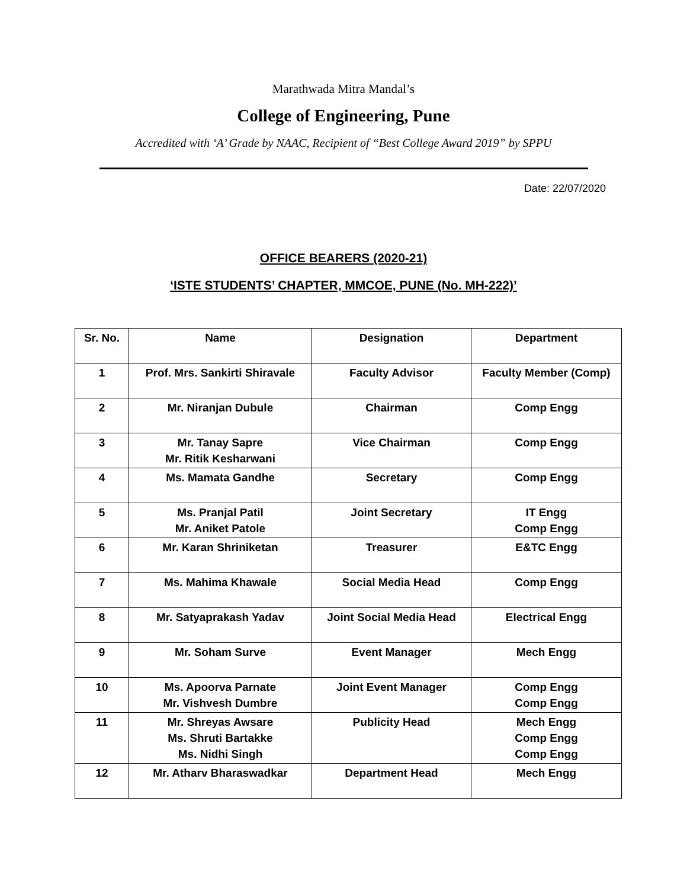Marathwada Mitra Mandal’s
College of Engineering, Pune
Accredited with ‘A’ Grade by NAAC, Recipient of “Best College Award 2019” by SPPU
Date: 22/07/2020
OFFICE BEARERS (2020-21)
‘ISTE STUDENTS’ CHAPTER, MMCOE, PUNE (No. MH-222)’
| Sr. No. | Name | Designation | Department |
| 1 | Prof. Mrs. Sankirti Shiravale | Faculty Advisor | Faculty Member (Comp) |
| 2 | Mr. Niranjan Dubule | Chairman | Comp Engg |
| 3 | Mr. Tanay Sapre Mr. Ritik Kesharwani | Vice Chairman | Comp Engg |
| 4 | Ms. Mamata Gandhe | Secretary | Comp Engg |
| 5 | Ms. Pranjal Patil Mr. Aniket Patole | Joint Secretary | IT Engg Comp Engg |
| 6 | Mr. Karan Shriniketan | Treasurer | E&TC Engg |
| 7 | Ms. Mahima Khawale | Social Media Head | Comp Engg |
| 8 | Mr. Satyaprakash Yadav | Joint Social Media Head | Electrical Engg |
| 9 | Mr. Soham Surve | Event Manager | Mech Engg |
| 10 | Ms. Apoorva Parnate Mr. Vishvesh Dumbre | Joint Event Manager | Comp Engg Comp Engg |
| 11 | Mr. Shreyas Awsare Ms. Shruti Bartakke Ms. Nidhi Singh | Publicity Head | Mech Engg Comp Engg Comp Engg |
| 12 | Mr. Atharv Bharaswadkar | Department Head | Mech Engg |